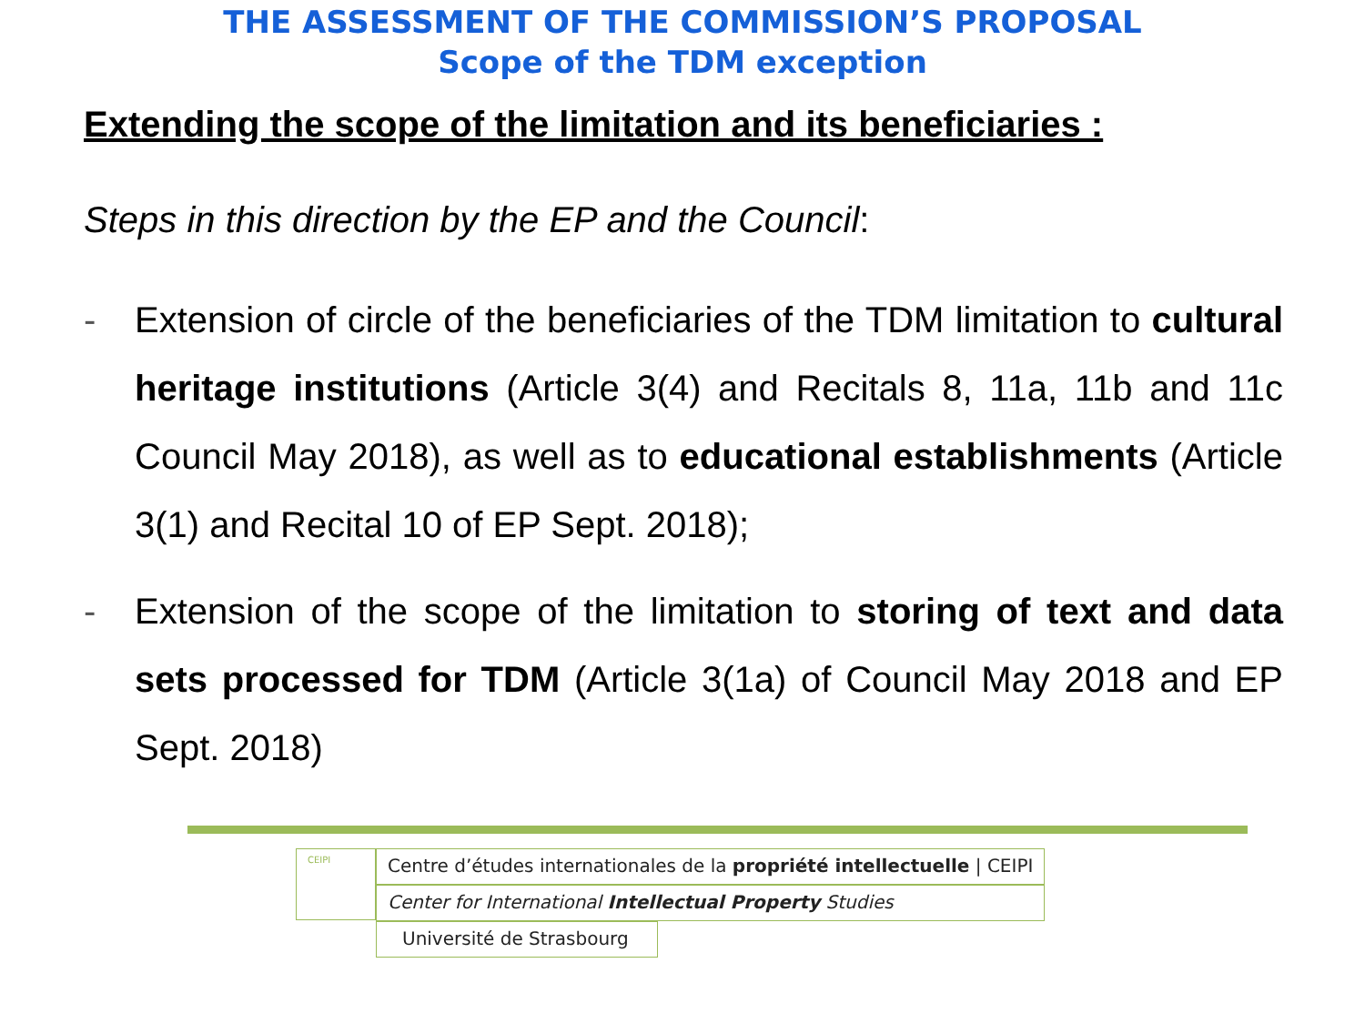THE ASSESSMENT OF THE COMMISSION’S PROPOSAL
Scope of the TDM exception
Extending the scope of the limitation and its beneficiaries :
Steps in this direction by the EP and the Council:
- Extension of circle of the beneficiaries of the TDM limitation to cultural heritage institutions (Article 3(4) and Recitals 8, 11a, 11b and 11c Council May 2018), as well as to educational establishments (Article 3(1) and Recital 10 of EP Sept. 2018);
- Extension of the scope of the limitation to storing of text and data sets processed for TDM (Article 3(1a) of Council May 2018 and EP Sept. 2018)
CEIPI
Centre d’études internationales de la propriété intellectuelle | CEIPI
Center for International Intellectual Property Studies
Université de Strasbourg